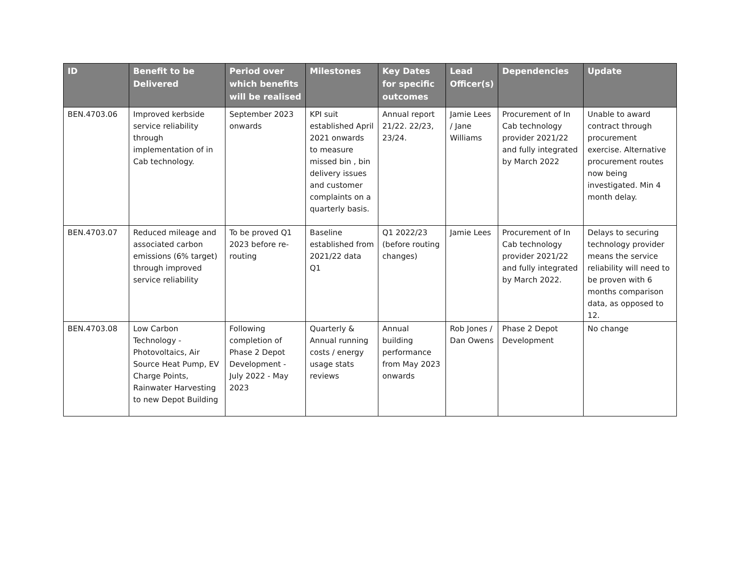| ID | Benefit to be Delivered | Period over which benefits will be realised | Milestones | Key Dates for specific outcomes | Lead Officer(s) | Dependencies | Update |
| --- | --- | --- | --- | --- | --- | --- | --- |
| BEN.4703.06 | Improved kerbside service reliability through implementation of in Cab technology. | September 2023 onwards | KPI suit established April 2021 onwards to measure missed bin , bin delivery issues and customer complaints on a quarterly basis. | Annual report 21/22. 22/23, 23/24. | Jamie Lees / Jane Williams | Procurement of In Cab technology provider 2021/22 and fully integrated by March 2022 | Unable to award contract through procurement exercise. Alternative procurement routes now being investigated. Min 4 month delay. |
| BEN.4703.07 | Reduced mileage and associated carbon emissions (6% target) through improved service reliability | To be proved Q1 2023 before re-routing | Baseline established from 2021/22 data Q1 | Q1 2022/23 (before routing changes) | Jamie Lees | Procurement of In Cab technology provider 2021/22 and fully integrated by March 2022. | Delays to securing technology provider means the service reliability will need to be proven with 6 months comparison data, as opposed to 12. |
| BEN.4703.08 | Low Carbon Technology - Photovoltaics, Air Source Heat Pump, EV Charge Points, Rainwater Harvesting to new Depot Building | Following completion of Phase 2 Depot Development - July 2022 - May 2023 | Quarterly & Annual running costs / energy usage stats reviews | Annual building performance from May 2023 onwards | Rob Jones / Dan Owens | Phase 2 Depot Development | No change |